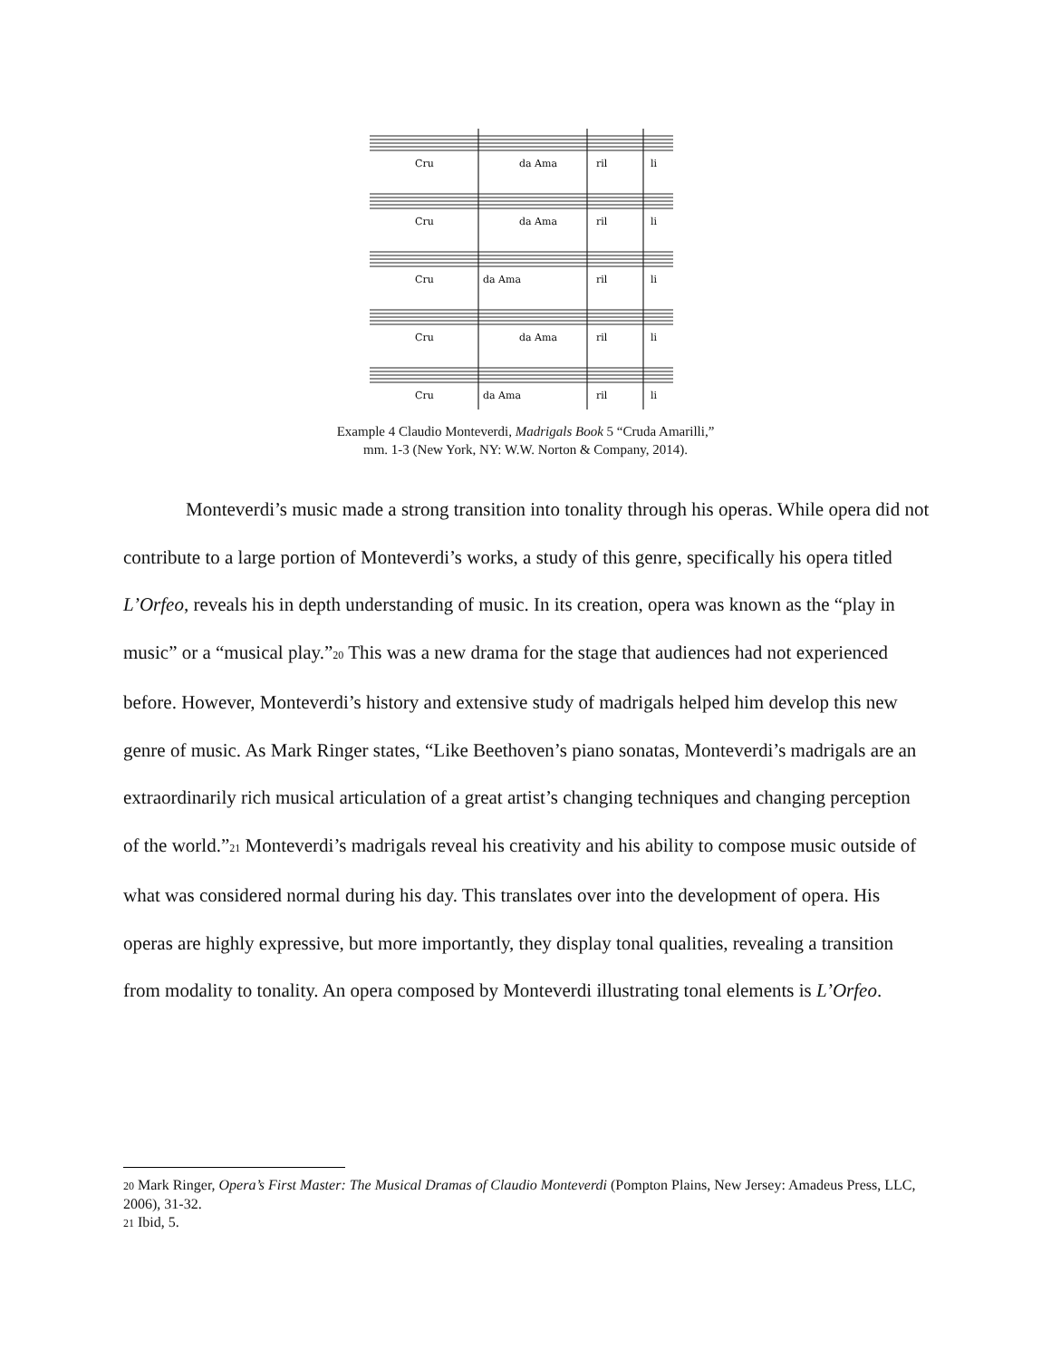Cru
da Ama
ril
li
Cru
da Ama
ril
li
Cru
da Ama
ril
li
Cru
da Ama
ril
li
Cru
da Ama
ril
li
Example 4 Claudio Monteverdi, Madrigals Book 5 “Cruda Amarilli,”
mm. 1-3 (New York, NY: W.W. Norton & Company, 2014).
Monteverdi’s music made a strong transition into tonality through his operas. While opera did not contribute to a large portion of Monteverdi’s works, a study of this genre, specifically his opera titled L’Orfeo, reveals his in depth understanding of music. In its creation, opera was known as the “play in music” or a “musical play.”<sup>20</sup> This was a new drama for the stage that audiences had not experienced before. However, Monteverdi’s history and extensive study of madrigals helped him develop this new genre of music. As Mark Ringer states, “Like Beethoven’s piano sonatas, Monteverdi’s madrigals are an extraordinarily rich musical articulation of a great artist’s changing techniques and changing perception of the world.”<sup>21</sup> Monteverdi’s madrigals reveal his creativity and his ability to compose music outside of what was considered normal during his day. This translates over into the development of opera. His operas are highly expressive, but more importantly, they display tonal qualities, revealing a transition from modality to tonality. An opera composed by Monteverdi illustrating tonal elements is L’Orfeo.
<sup>20</sup> Mark Ringer, Opera’s First Master: The Musical Dramas of Claudio Monteverdi (Pompton Plains, New Jersey: Amadeus Press, LLC, 2006), 31-32.
<sup>21</sup> Ibid, 5.